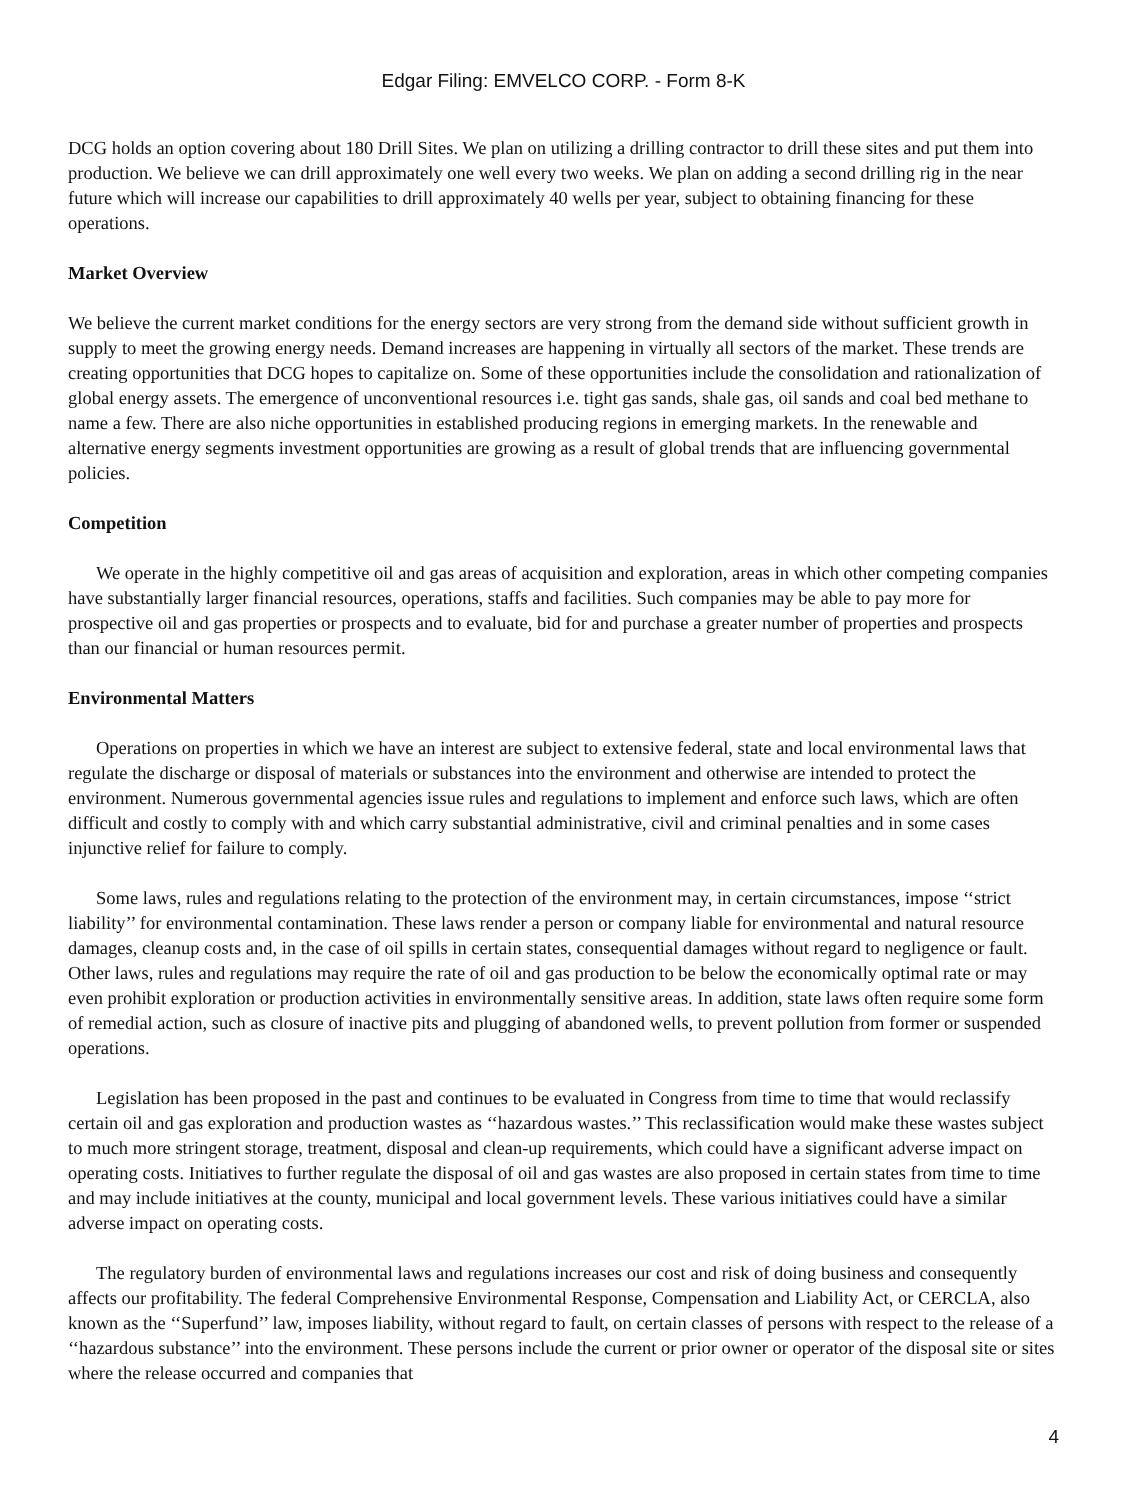Edgar Filing: EMVELCO CORP. - Form 8-K
DCG holds an option covering about 180 Drill Sites. We plan on utilizing a drilling contractor to drill these sites and put them into production. We believe we can drill approximately one well every two weeks. We plan on adding a second drilling rig in the near future which will increase our capabilities to drill approximately 40 wells per year, subject to obtaining financing for these operations.
Market Overview
We believe the current market conditions for the energy sectors are very strong from the demand side without sufficient growth in supply to meet the growing energy needs. Demand increases are happening in virtually all sectors of the market. These trends are creating opportunities that DCG hopes to capitalize on. Some of these opportunities include the consolidation and rationalization of global energy assets. The emergence of unconventional resources i.e. tight gas sands, shale gas, oil sands and coal bed methane to name a few. There are also niche opportunities in established producing regions in emerging markets. In the renewable and alternative energy segments investment opportunities are growing as a result of global trends that are influencing governmental policies.
Competition
We operate in the highly competitive oil and gas areas of acquisition and exploration, areas in which other competing companies have substantially larger financial resources, operations, staffs and facilities. Such companies may be able to pay more for prospective oil and gas properties or prospects and to evaluate, bid for and purchase a greater number of properties and prospects than our financial or human resources permit.
Environmental Matters
Operations on properties in which we have an interest are subject to extensive federal, state and local environmental laws that regulate the discharge or disposal of materials or substances into the environment and otherwise are intended to protect the environment. Numerous governmental agencies issue rules and regulations to implement and enforce such laws, which are often difficult and costly to comply with and which carry substantial administrative, civil and criminal penalties and in some cases injunctive relief for failure to comply.
Some laws, rules and regulations relating to the protection of the environment may, in certain circumstances, impose ‘‘strict liability’’ for environmental contamination. These laws render a person or company liable for environmental and natural resource damages, cleanup costs and, in the case of oil spills in certain states, consequential damages without regard to negligence or fault. Other laws, rules and regulations may require the rate of oil and gas production to be below the economically optimal rate or may even prohibit exploration or production activities in environmentally sensitive areas. In addition, state laws often require some form of remedial action, such as closure of inactive pits and plugging of abandoned wells, to prevent pollution from former or suspended operations.
Legislation has been proposed in the past and continues to be evaluated in Congress from time to time that would reclassify certain oil and gas exploration and production wastes as ‘‘hazardous wastes.’’ This reclassification would make these wastes subject to much more stringent storage, treatment, disposal and clean-up requirements, which could have a significant adverse impact on operating costs. Initiatives to further regulate the disposal of oil and gas wastes are also proposed in certain states from time to time and may include initiatives at the county, municipal and local government levels. These various initiatives could have a similar adverse impact on operating costs.
The regulatory burden of environmental laws and regulations increases our cost and risk of doing business and consequently affects our profitability. The federal Comprehensive Environmental Response, Compensation and Liability Act, or CERCLA, also known as the ‘‘Superfund’’ law, imposes liability, without regard to fault, on certain classes of persons with respect to the release of a ‘‘hazardous substance’’ into the environment. These persons include the current or prior owner or operator of the disposal site or sites where the release occurred and companies that
4